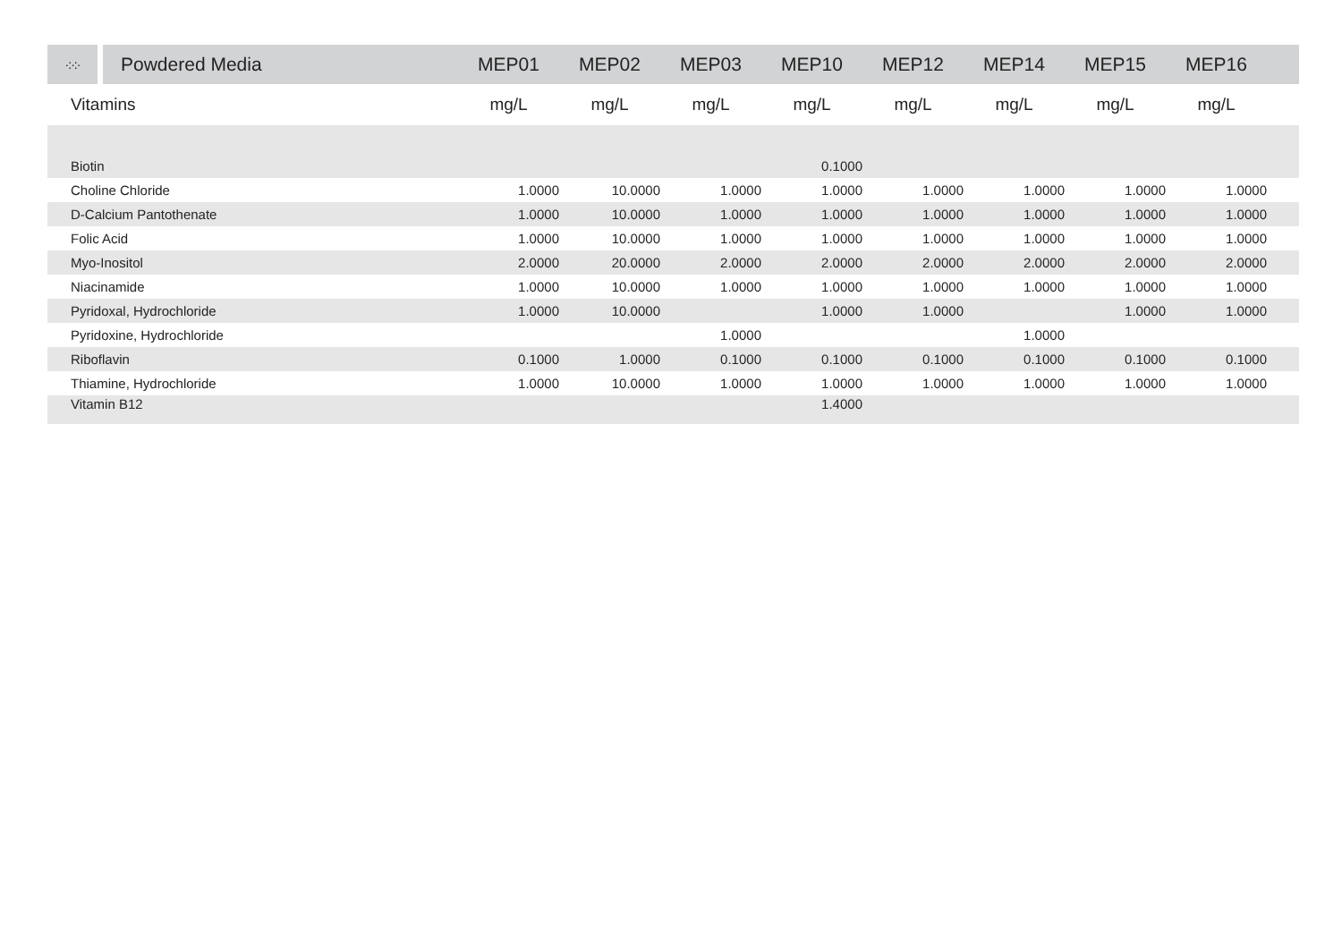| ·:·:· | Powdered Media | MEP01 | MEP02 | MEP03 | MEP10 | MEP12 | MEP14 | MEP15 | MEP16 | |
| --- | --- | --- | --- | --- | --- | --- | --- | --- | --- | --- |
| Vitamins | | mg/L | mg/L | mg/L | mg/L | mg/L | mg/L | mg/L | mg/L | |
| Biotin | | | | | 0.1000 | | | | | |
| Choline Chloride | | 1.0000 | 10.0000 | 1.0000 | 1.0000 | 1.0000 | 1.0000 | 1.0000 | 1.0000 | |
| D-Calcium Pantothenate | | 1.0000 | 10.0000 | 1.0000 | 1.0000 | 1.0000 | 1.0000 | 1.0000 | 1.0000 | |
| Folic Acid | | 1.0000 | 10.0000 | 1.0000 | 1.0000 | 1.0000 | 1.0000 | 1.0000 | 1.0000 | |
| Myo-Inositol | | 2.0000 | 20.0000 | 2.0000 | 2.0000 | 2.0000 | 2.0000 | 2.0000 | 2.0000 | |
| Niacinamide | | 1.0000 | 10.0000 | 1.0000 | 1.0000 | 1.0000 | 1.0000 | 1.0000 | 1.0000 | |
| Pyridoxal, Hydrochloride | | 1.0000 | 10.0000 | | 1.0000 | 1.0000 | | 1.0000 | 1.0000 | |
| Pyridoxine, Hydrochloride | | | | 1.0000 | | | 1.0000 | | | |
| Riboflavin | | 0.1000 | 1.0000 | 0.1000 | 0.1000 | 0.1000 | 0.1000 | 0.1000 | 0.1000 | |
| Thiamine, Hydrochloride | | 1.0000 | 10.0000 | 1.0000 | 1.0000 | 1.0000 | 1.0000 | 1.0000 | 1.0000 | |
| Vitamin B12 | | | | | 1.4000 | | | | | |